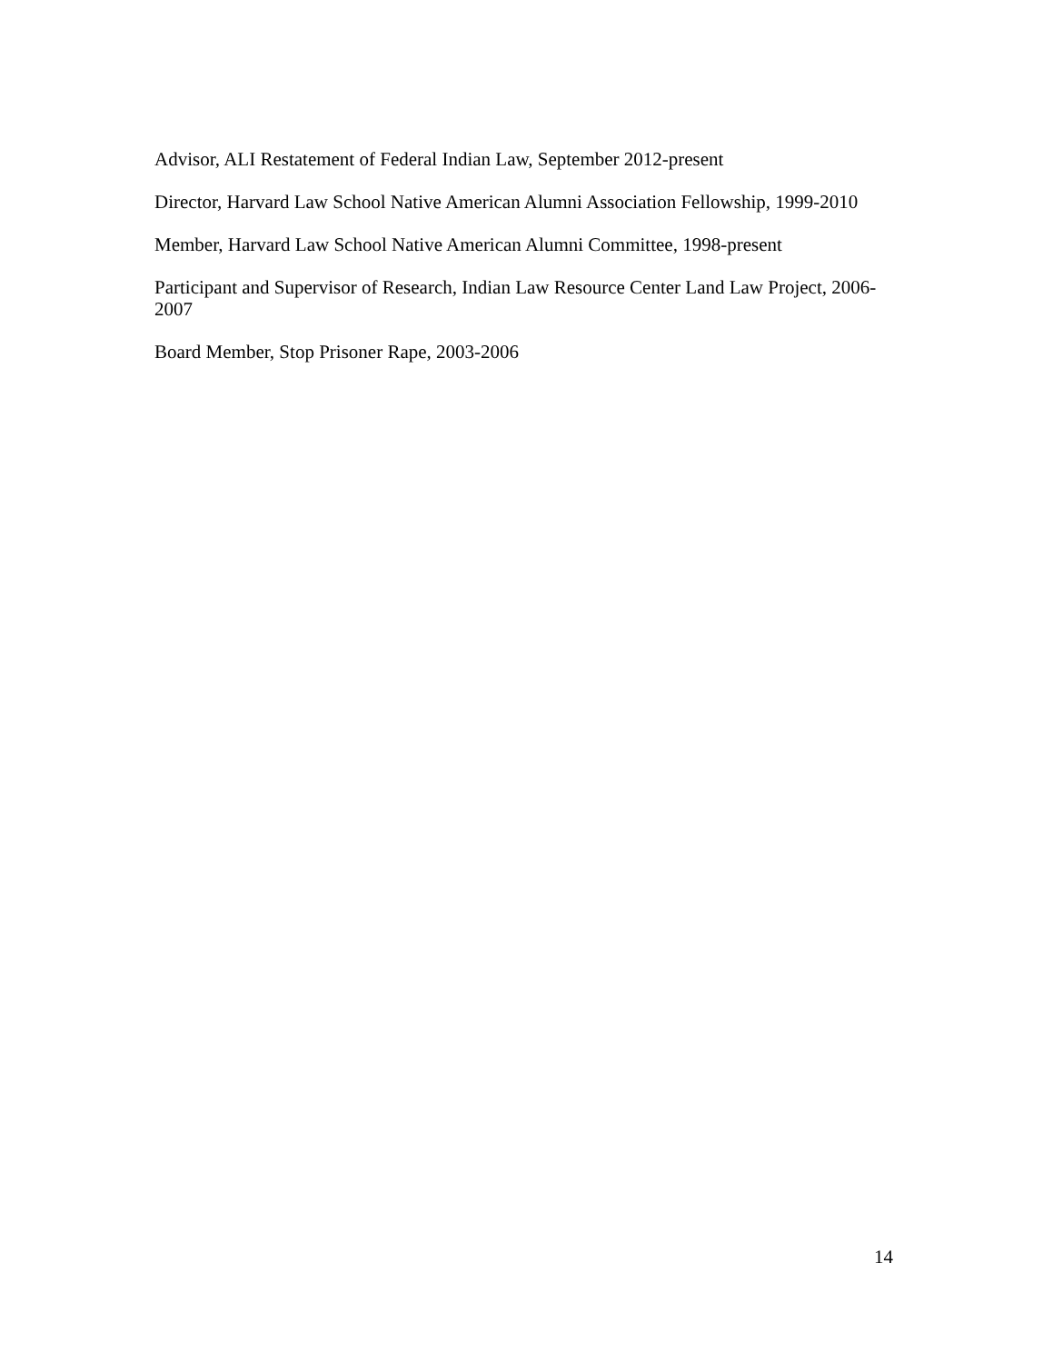Advisor, ALI Restatement of Federal Indian Law, September 2012-present
Director, Harvard Law School Native American Alumni Association Fellowship, 1999-2010
Member, Harvard Law School Native American Alumni Committee, 1998-present
Participant and Supervisor of Research, Indian Law Resource Center Land Law Project, 2006-2007
Board Member, Stop Prisoner Rape, 2003-2006
14